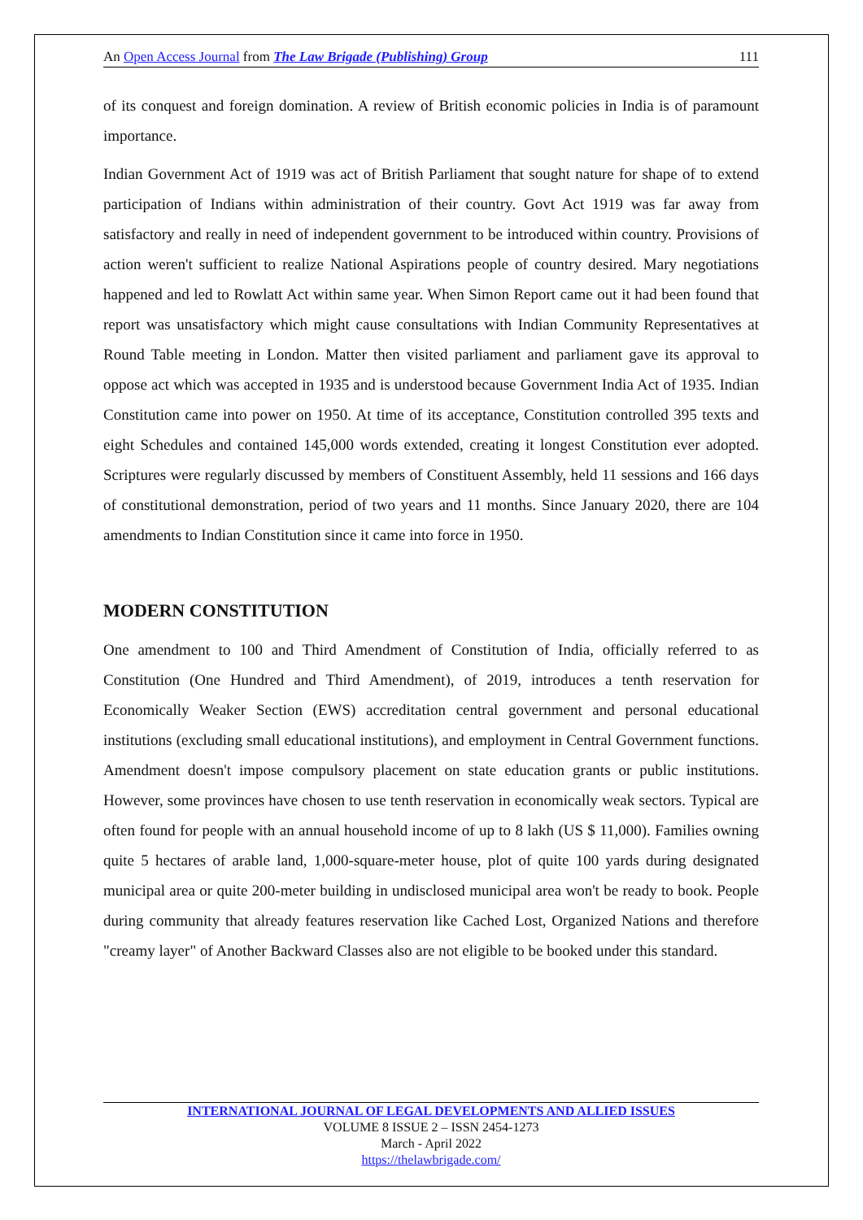An Open Access Journal from The Law Brigade (Publishing) Group 111
of its conquest and foreign domination. A review of British economic policies in India is of paramount importance.
Indian Government Act of 1919 was act of British Parliament that sought nature for shape of to extend participation of Indians within administration of their country. Govt Act 1919 was far away from satisfactory and really in need of independent government to be introduced within country. Provisions of action weren't sufficient to realize National Aspirations people of country desired. Mary negotiations happened and led to Rowlatt Act within same year. When Simon Report came out it had been found that report was unsatisfactory which might cause consultations with Indian Community Representatives at Round Table meeting in London. Matter then visited parliament and parliament gave its approval to oppose act which was accepted in 1935 and is understood because Government India Act of 1935. Indian Constitution came into power on 1950. At time of its acceptance, Constitution controlled 395 texts and eight Schedules and contained 145,000 words extended, creating it longest Constitution ever adopted. Scriptures were regularly discussed by members of Constituent Assembly, held 11 sessions and 166 days of constitutional demonstration, period of two years and 11 months. Since January 2020, there are 104 amendments to Indian Constitution since it came into force in 1950.
MODERN CONSTITUTION
One amendment to 100 and Third Amendment of Constitution of India, officially referred to as Constitution (One Hundred and Third Amendment), of 2019, introduces a tenth reservation for Economically Weaker Section (EWS) accreditation central government and personal educational institutions (excluding small educational institutions), and employment in Central Government functions. Amendment doesn't impose compulsory placement on state education grants or public institutions. However, some provinces have chosen to use tenth reservation in economically weak sectors. Typical are often found for people with an annual household income of up to 8 lakh (US $ 11,000). Families owning quite 5 hectares of arable land, 1,000-square-meter house, plot of quite 100 yards during designated municipal area or quite 200-meter building in undisclosed municipal area won't be ready to book. People during community that already features reservation like Cached Lost, Organized Nations and therefore "creamy layer" of Another Backward Classes also are not eligible to be booked under this standard.
INTERNATIONAL JOURNAL OF LEGAL DEVELOPMENTS AND ALLIED ISSUES
VOLUME 8 ISSUE 2 – ISSN 2454-1273
March - April 2022
https://thelawbrigade.com/